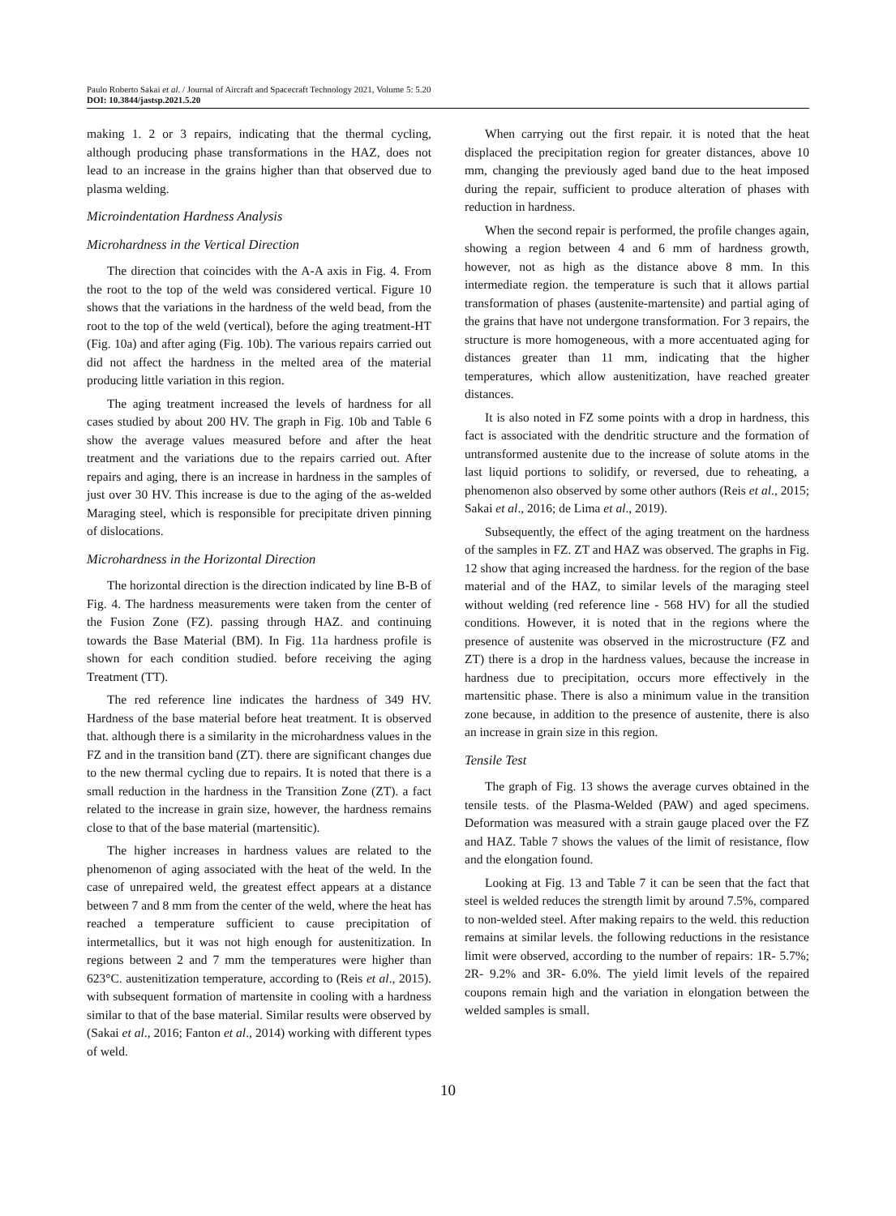Paulo Roberto Sakai et al. / Journal of Aircraft and Spacecraft Technology 2021, Volume 5: 5.20
DOI: 10.3844/jastsp.2021.5.20
making 1. 2 or 3 repairs, indicating that the thermal cycling, although producing phase transformations in the HAZ, does not lead to an increase in the grains higher than that observed due to plasma welding.
Microindentation Hardness Analysis
Microhardness in the Vertical Direction
The direction that coincides with the A-A axis in Fig. 4. From the root to the top of the weld was considered vertical. Figure 10 shows that the variations in the hardness of the weld bead, from the root to the top of the weld (vertical), before the aging treatment-HT (Fig. 10a) and after aging (Fig. 10b). The various repairs carried out did not affect the hardness in the melted area of the material producing little variation in this region.
The aging treatment increased the levels of hardness for all cases studied by about 200 HV. The graph in Fig. 10b and Table 6 show the average values measured before and after the heat treatment and the variations due to the repairs carried out. After repairs and aging, there is an increase in hardness in the samples of just over 30 HV. This increase is due to the aging of the as-welded Maraging steel, which is responsible for precipitate driven pinning of dislocations.
Microhardness in the Horizontal Direction
The horizontal direction is the direction indicated by line B-B of Fig. 4. The hardness measurements were taken from the center of the Fusion Zone (FZ). passing through HAZ. and continuing towards the Base Material (BM). In Fig. 11a hardness profile is shown for each condition studied. before receiving the aging Treatment (TT).
The red reference line indicates the hardness of 349 HV. Hardness of the base material before heat treatment. It is observed that. although there is a similarity in the microhardness values in the FZ and in the transition band (ZT). there are significant changes due to the new thermal cycling due to repairs. It is noted that there is a small reduction in the hardness in the Transition Zone (ZT). a fact related to the increase in grain size, however, the hardness remains close to that of the base material (martensitic).
The higher increases in hardness values are related to the phenomenon of aging associated with the heat of the weld. In the case of unrepaired weld, the greatest effect appears at a distance between 7 and 8 mm from the center of the weld, where the heat has reached a temperature sufficient to cause precipitation of intermetallics, but it was not high enough for austenitization. In regions between 2 and 7 mm the temperatures were higher than 623°C. austenitization temperature, according to (Reis et al., 2015). with subsequent formation of martensite in cooling with a hardness similar to that of the base material. Similar results were observed by (Sakai et al., 2016; Fanton et al., 2014) working with different types of weld.
When carrying out the first repair. it is noted that the heat displaced the precipitation region for greater distances, above 10 mm, changing the previously aged band due to the heat imposed during the repair, sufficient to produce alteration of phases with reduction in hardness.
When the second repair is performed, the profile changes again, showing a region between 4 and 6 mm of hardness growth, however, not as high as the distance above 8 mm. In this intermediate region. the temperature is such that it allows partial transformation of phases (austenite-martensite) and partial aging of the grains that have not undergone transformation. For 3 repairs, the structure is more homogeneous, with a more accentuated aging for distances greater than 11 mm, indicating that the higher temperatures, which allow austenitization, have reached greater distances.
It is also noted in FZ some points with a drop in hardness, this fact is associated with the dendritic structure and the formation of untransformed austenite due to the increase of solute atoms in the last liquid portions to solidify, or reversed, due to reheating, a phenomenon also observed by some other authors (Reis et al., 2015; Sakai et al., 2016; de Lima et al., 2019).
Subsequently, the effect of the aging treatment on the hardness of the samples in FZ. ZT and HAZ was observed. The graphs in Fig. 12 show that aging increased the hardness. for the region of the base material and of the HAZ, to similar levels of the maraging steel without welding (red reference line - 568 HV) for all the studied conditions. However, it is noted that in the regions where the presence of austenite was observed in the microstructure (FZ and ZT) there is a drop in the hardness values, because the increase in hardness due to precipitation, occurs more effectively in the martensitic phase. There is also a minimum value in the transition zone because, in addition to the presence of austenite, there is also an increase in grain size in this region.
Tensile Test
The graph of Fig. 13 shows the average curves obtained in the tensile tests. of the Plasma-Welded (PAW) and aged specimens. Deformation was measured with a strain gauge placed over the FZ and HAZ. Table 7 shows the values of the limit of resistance, flow and the elongation found.
Looking at Fig. 13 and Table 7 it can be seen that the fact that steel is welded reduces the strength limit by around 7.5%, compared to non-welded steel. After making repairs to the weld. this reduction remains at similar levels. the following reductions in the resistance limit were observed, according to the number of repairs: 1R- 5.7%; 2R- 9.2% and 3R- 6.0%. The yield limit levels of the repaired coupons remain high and the variation in elongation between the welded samples is small.
10